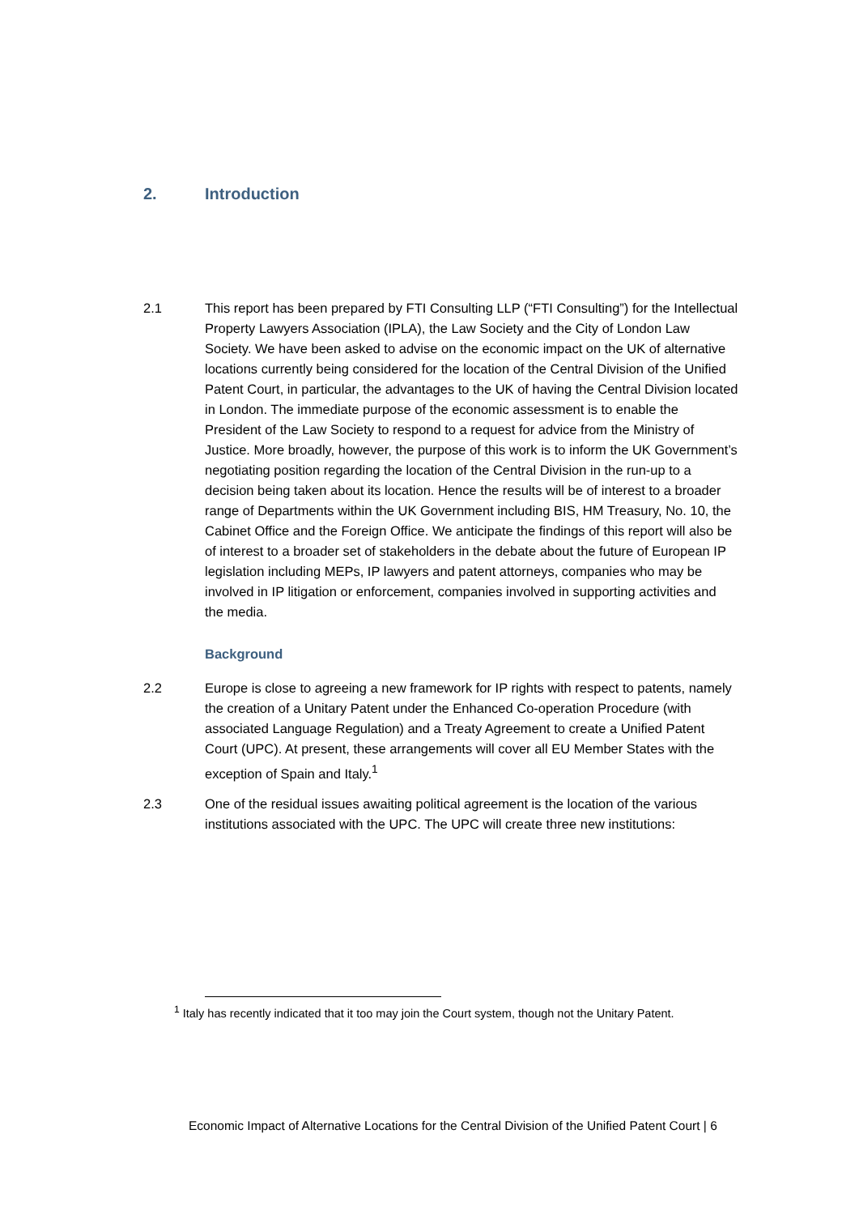2. Introduction
2.1 This report has been prepared by FTI Consulting LLP (“FTI Consulting”) for the Intellectual Property Lawyers Association (IPLA), the Law Society and the City of London Law Society. We have been asked to advise on the economic impact on the UK of alternative locations currently being considered for the location of the Central Division of the Unified Patent Court, in particular, the advantages to the UK of having the Central Division located in London. The immediate purpose of the economic assessment is to enable the President of the Law Society to respond to a request for advice from the Ministry of Justice. More broadly, however, the purpose of this work is to inform the UK Government’s negotiating position regarding the location of the Central Division in the run-up to a decision being taken about its location. Hence the results will be of interest to a broader range of Departments within the UK Government including BIS, HM Treasury, No. 10, the Cabinet Office and the Foreign Office. We anticipate the findings of this report will also be of interest to a broader set of stakeholders in the debate about the future of European IP legislation including MEPs, IP lawyers and patent attorneys, companies who may be involved in IP litigation or enforcement, companies involved in supporting activities and the media.
Background
2.2 Europe is close to agreeing a new framework for IP rights with respect to patents, namely the creation of a Unitary Patent under the Enhanced Co-operation Procedure (with associated Language Regulation) and a Treaty Agreement to create a Unified Patent Court (UPC). At present, these arrangements will cover all EU Member States with the exception of Spain and Italy.<sup>1</sup>
2.3 One of the residual issues awaiting political agreement is the location of the various institutions associated with the UPC. The UPC will create three new institutions:
<sup>1</sup> Italy has recently indicated that it too may join the Court system, though not the Unitary Patent.
Economic Impact of Alternative Locations for the Central Division of the Unified Patent Court | 6